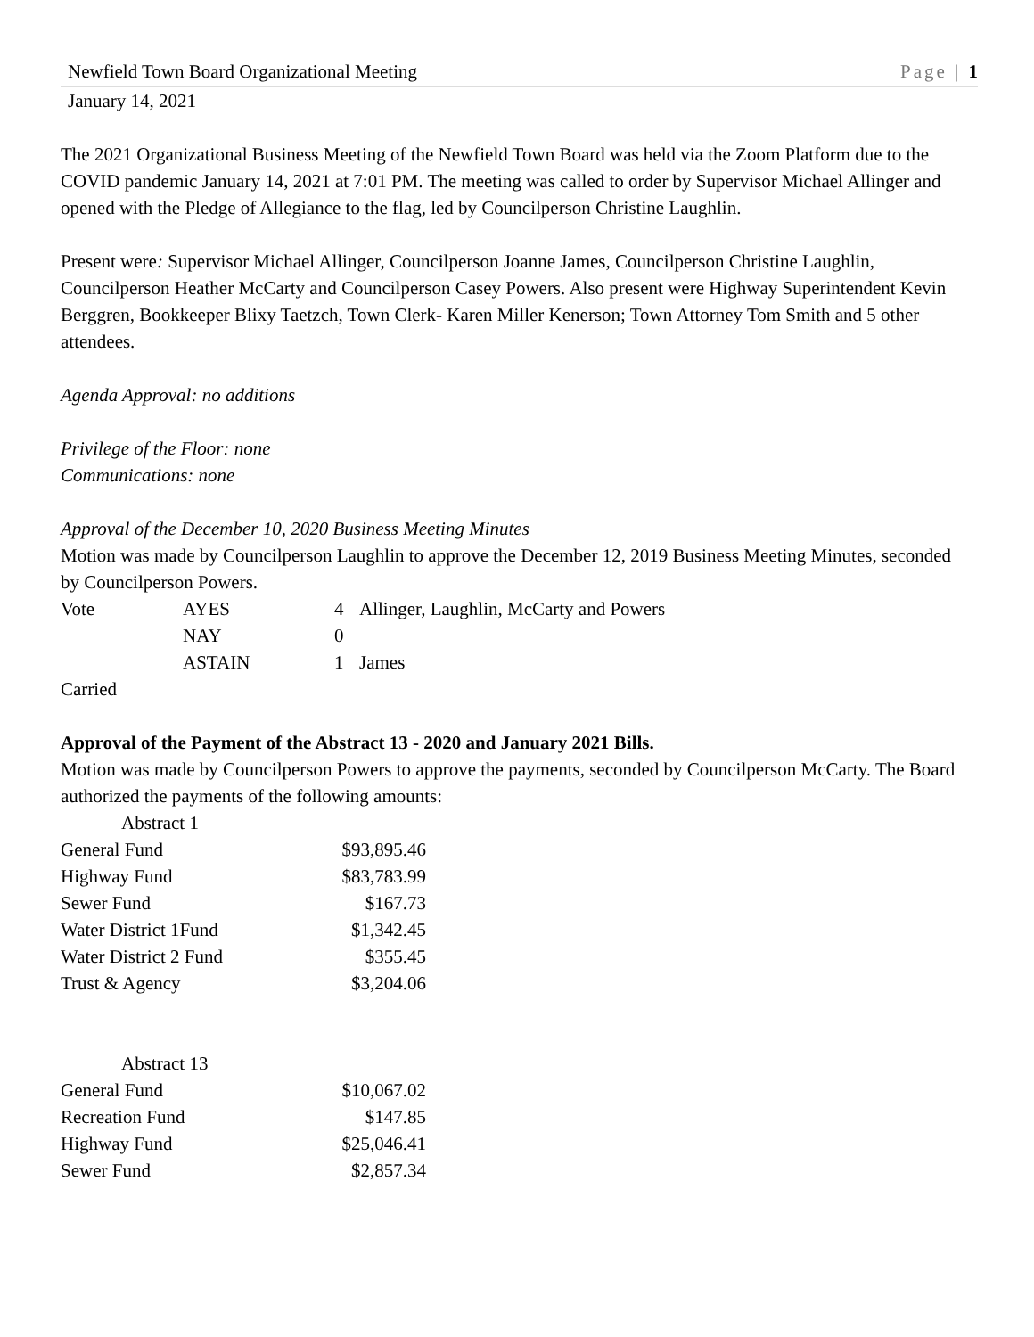Newfield Town Board Organizational Meeting Page | 1
January 14, 2021
The 2021 Organizational Business Meeting of the Newfield Town Board was held via the Zoom Platform due to the COVID pandemic January 14, 2021 at 7:01 PM. The meeting was called to order by Supervisor Michael Allinger and opened with the Pledge of Allegiance to the flag, led by Councilperson Christine Laughlin.
Present were: Supervisor Michael Allinger, Councilperson Joanne James, Councilperson Christine Laughlin, Councilperson Heather McCarty and Councilperson Casey Powers. Also present were Highway Superintendent Kevin Berggren, Bookkeeper Blixy Taetzch, Town Clerk- Karen Miller Kenerson; Town Attorney Tom Smith and 5 other attendees.
Agenda Approval: no additions
Privilege of the Floor: none
Communications: none
Approval of the December 10, 2020 Business Meeting Minutes
Motion was made by Councilperson Laughlin to approve the December 12, 2019 Business Meeting Minutes, seconded by Councilperson Powers.
| Vote | AYES | 4 | Allinger, Laughlin, McCarty and Powers |
| | NAY | 0 | |
| | ASTAIN | 1 | James |
Carried
Approval of the Payment of the Abstract 13 - 2020 and January 2021 Bills.
Motion was made by Councilperson Powers to approve the payments, seconded by Councilperson McCarty. The Board authorized the payments of the following amounts:
| Abstract 1 | |
| General Fund | $93,895.46 |
| Highway Fund | $83,783.99 |
| Sewer Fund | $167.73 |
| Water District 1Fund | $1,342.45 |
| Water District 2 Fund | $355.45 |
| Trust & Agency | $3,204.06 |
| Abstract 13 | |
| General Fund | $10,067.02 |
| Recreation Fund | $147.85 |
| Highway Fund | $25,046.41 |
| Sewer Fund | $2,857.34 |